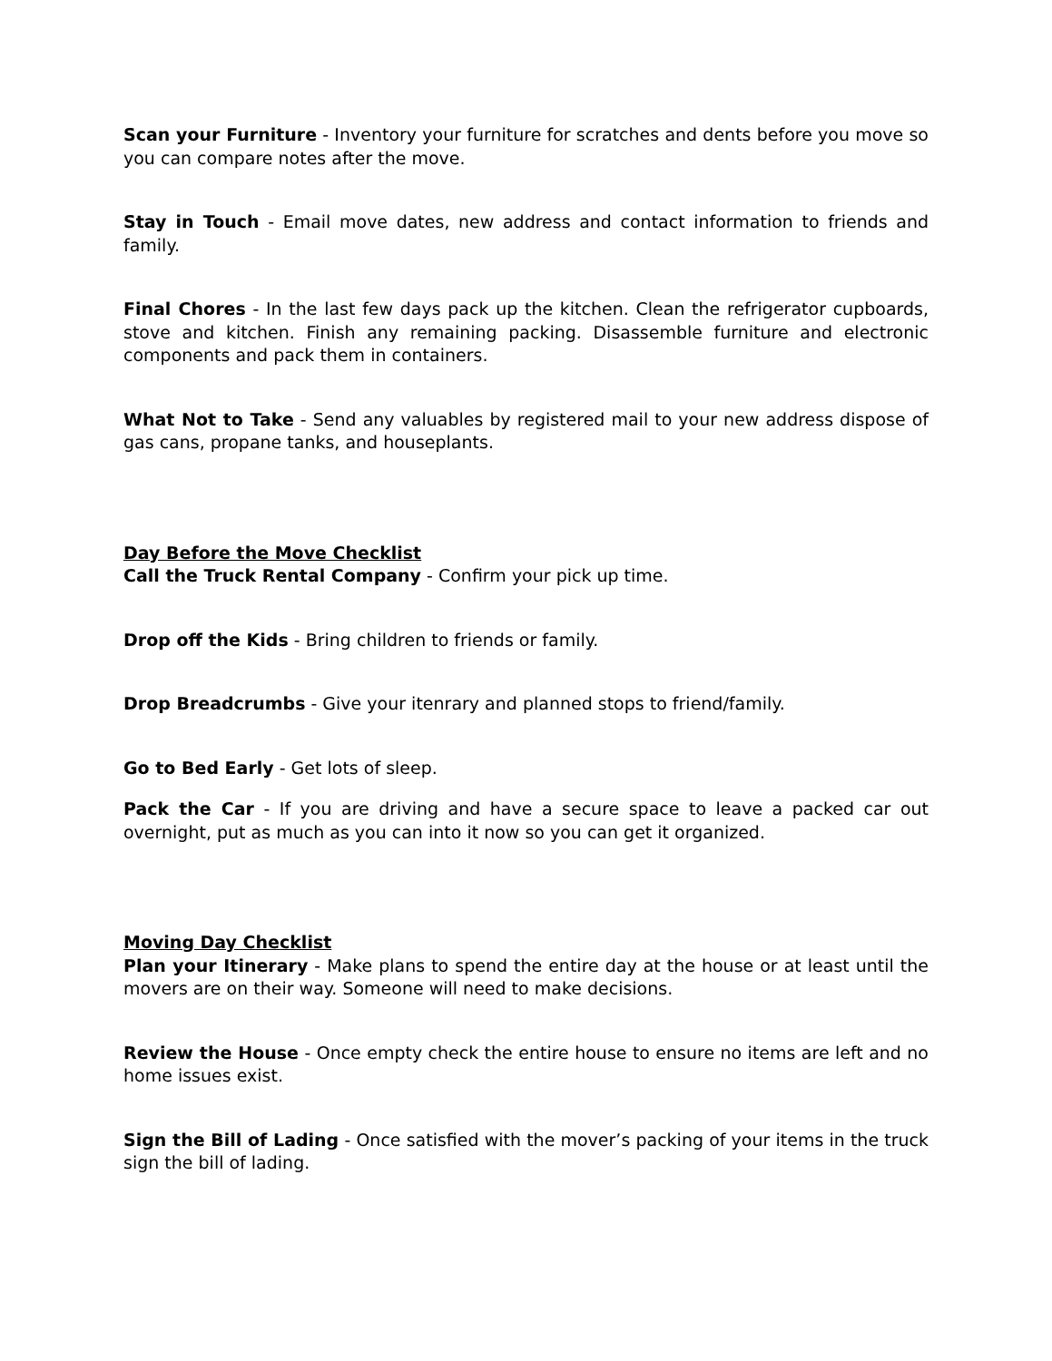Scan your Furniture - Inventory your furniture for scratches and dents before you move so you can compare notes after the move.
Stay in Touch - Email move dates, new address and contact information to friends and family.
Final Chores - In the last few days pack up the kitchen. Clean the refrigerator cupboards, stove and kitchen. Finish any remaining packing. Disassemble furniture and electronic components and pack them in containers.
What Not to Take - Send any valuables by registered mail to your new address dispose of gas cans, propane tanks, and houseplants.
Day Before the Move Checklist
Call the Truck Rental Company - Confirm your pick up time.
Drop off the Kids - Bring children to friends or family.
Drop Breadcrumbs - Give your itenrary and planned stops to friend/family.
Go to Bed Early - Get lots of sleep.
Pack the Car - If you are driving and have a secure space to leave a packed car out overnight, put as much as you can into it now so you can get it organized.
Moving Day Checklist
Plan your Itinerary - Make plans to spend the entire day at the house or at least until the movers are on their way. Someone will need to make decisions.
Review the House - Once empty check the entire house to ensure no items are left and no home issues exist.
Sign the Bill of Lading - Once satisfied with the mover’s packing of your items in the truck sign the bill of lading.